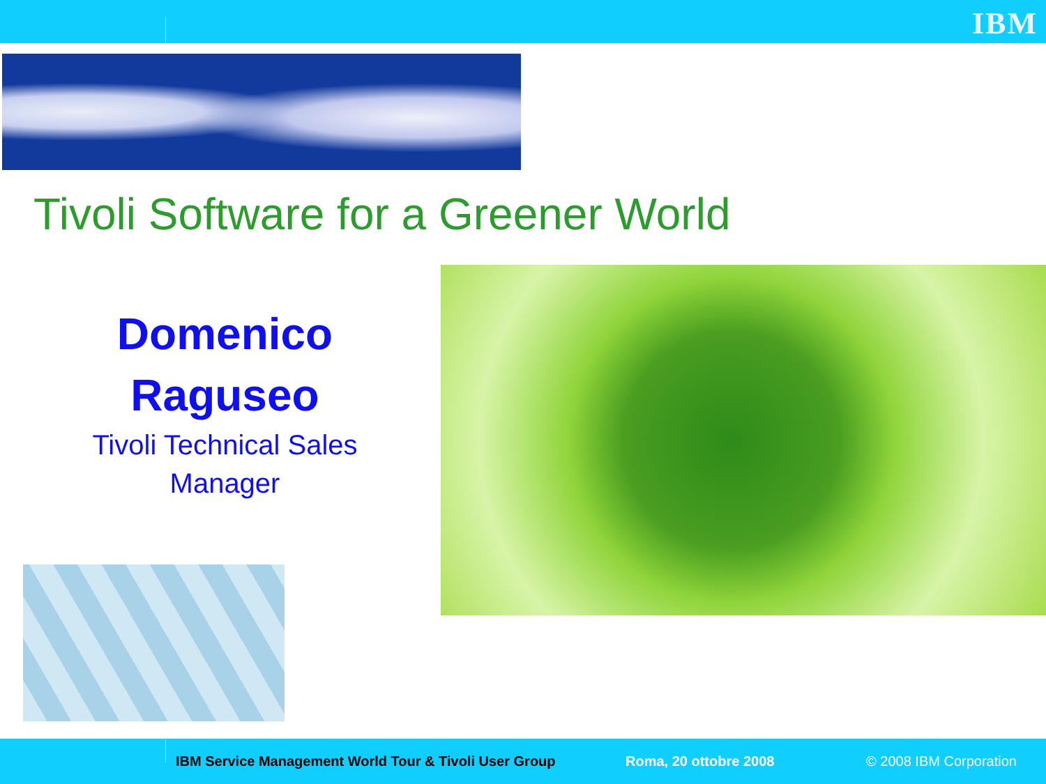IBM
Tivoli Software for a Greener World
Domenico
Raguseo
Tivoli Technical Sales
Manager
IBM Service Management World Tour & Tivoli User Group Roma, 20 ottobre 2008 © 2008 IBM Corporation